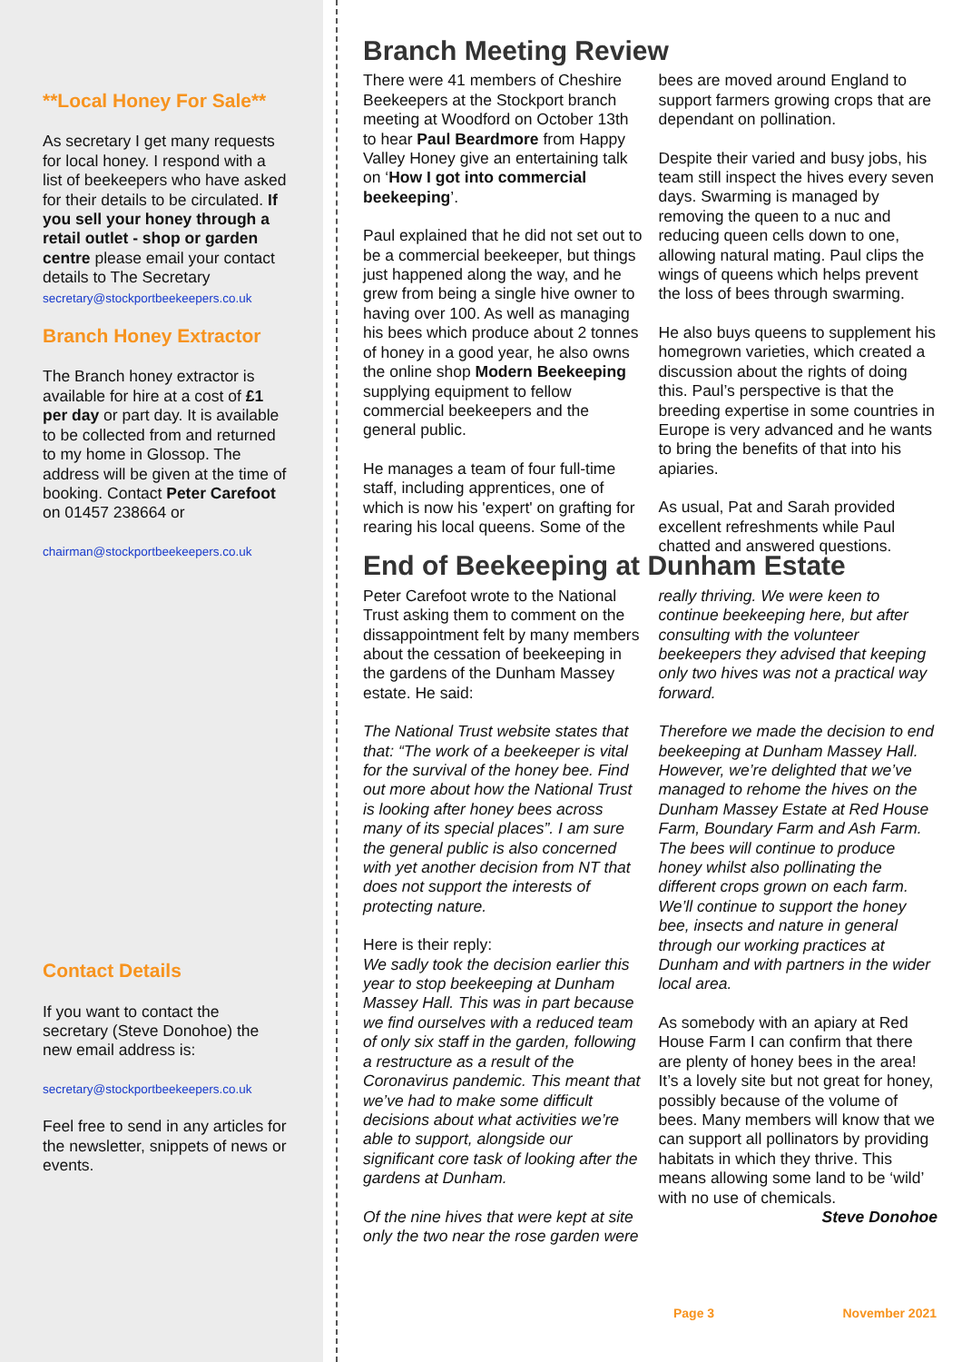**Local Honey For Sale**
As secretary I get many requests for local honey. I respond with a list of beekeepers who have asked for their details to be circulated. If you sell your honey through a retail outlet - shop or garden centre please email your contact details to The Secretary secretary@stockportbeekeepers.co.uk
Branch Honey Extractor
The Branch honey extractor is available for hire at a cost of £1 per day or part day. It is available to be collected from and returned to my home in Glossop. The address will be given at the time of booking. Contact Peter Carefoot on 01457 238664 or
chairman@stockportbeekeepers.co.uk
Contact Details
If you want to contact the secretary (Steve Donohoe) the new email address is:
secretary@stockportbeekeepers.co.uk
Feel free to send in any articles for the newsletter, snippets of news or events.
Branch Meeting Review
There were 41 members of Cheshire Beekeepers at the Stockport branch meeting at Woodford on October 13th to hear Paul Beardmore from Happy Valley Honey give an entertaining talk on ‘How I got into commercial beekeeping’.
Paul explained that he did not set out to be a commercial beekeeper, but things just happened along the way, and he grew from being a single hive owner to having over 100. As well as managing his bees which produce about 2 tonnes of honey in a good year, he also owns the online shop Modern Beekeeping supplying equipment to fellow commercial beekeepers and the general public.
He manages a team of four full-time staff, including apprentices, one of which is now his 'expert' on grafting for rearing his local queens. Some of the bees are moved around England to support farmers growing crops that are dependant on pollination.
Despite their varied and busy jobs, his team still inspect the hives every seven days. Swarming is managed by removing the queen to a nuc and reducing queen cells down to one, allowing natural mating. Paul clips the wings of queens which helps prevent the loss of bees through swarming.
He also buys queens to supplement his homegrown varieties, which created a discussion about the rights of doing this. Paul’s perspective is that the breeding expertise in some countries in Europe is very advanced and he wants to bring the benefits of that into his apiaries.
As usual, Pat and Sarah provided excellent refreshments while Paul chatted and answered questions.
End of Beekeeping at Dunham Estate
Peter Carefoot wrote to the National Trust asking them to comment on the dissappointment felt by many members about the cessation of beekeeping in the gardens of the Dunham Massey estate. He said:
The National Trust website states that that: “The work of a beekeeper is vital for the survival of the honey bee. Find out more about how the National Trust is looking after honey bees across many of its special places”. I am sure the general public is also concerned with yet another decision from NT that does not support the interests of protecting nature.
Here is their reply:
We sadly took the decision earlier this year to stop beekeeping at Dunham Massey Hall. This was in part because we find ourselves with a reduced team of only six staff in the garden, following a restructure as a result of the Coronavirus pandemic. This meant that we’ve had to make some difficult decisions about what activities we’re able to support, alongside our significant core task of looking after the gardens at Dunham.
Of the nine hives that were kept at site only the two near the rose garden were really thriving. We were keen to continue beekeeping here, but after consulting with the volunteer beekeepers they advised that keeping only two hives was not a practical way forward.
Therefore we made the decision to end beekeeping at Dunham Massey Hall. However, we’re delighted that we’ve managed to rehome the hives on the Dunham Massey Estate at Red House Farm, Boundary Farm and Ash Farm. The bees will continue to produce honey whilst also pollinating the different crops grown on each farm. We’ll continue to support the honey bee, insects and nature in general through our working practices at Dunham and with partners in the wider local area.
As somebody with an apiary at Red House Farm I can confirm that there are plenty of honey bees in the area! It’s a lovely site but not great for honey, possibly because of the volume of bees. Many members will know that we can support all pollinators by providing habitats in which they thrive. This means allowing some land to be ‘wild’ with no use of chemicals.
Steve Donohoe
Page 3 November 2021